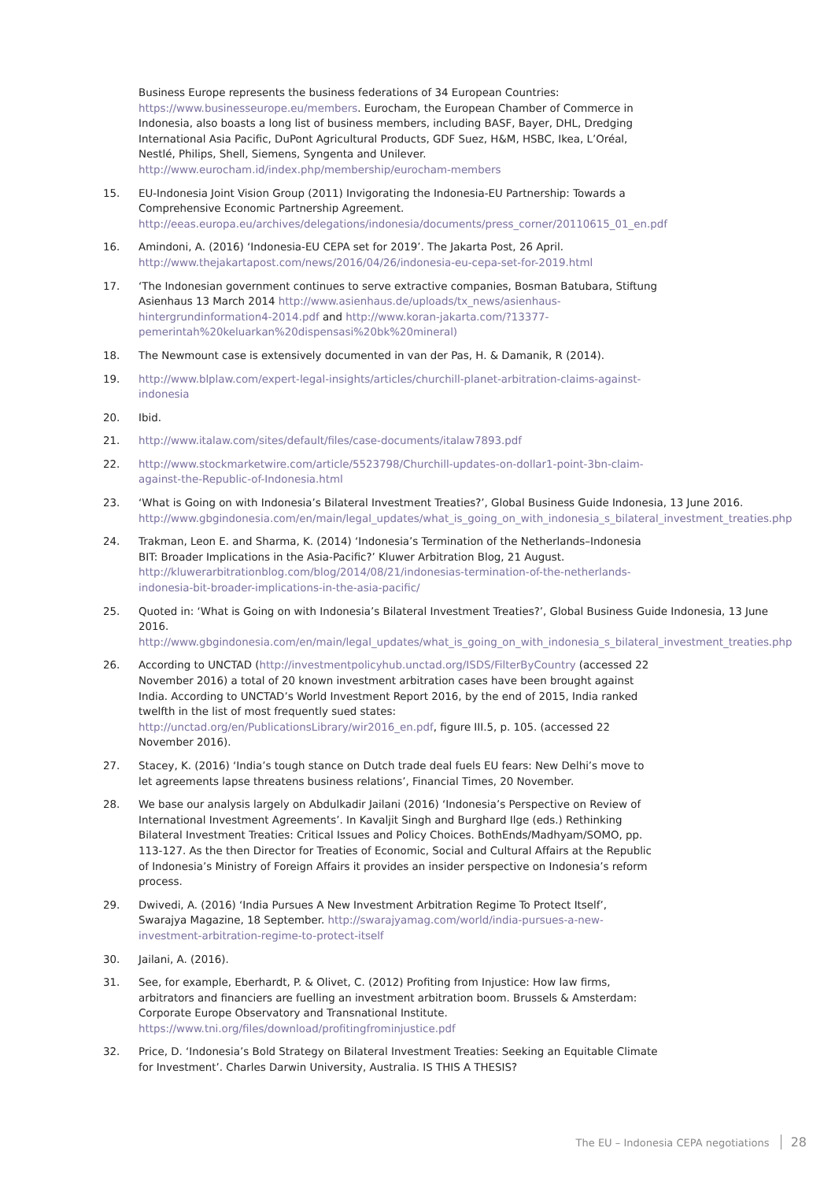Business Europe represents the business federations of 34 European Countries: https://www.businesseurope.eu/members. Eurocham, the European Chamber of Commerce in Indonesia, also boasts a long list of business members, including BASF, Bayer, DHL, Dredging International Asia Pacific, DuPont Agricultural Products, GDF Suez, H&M, HSBC, Ikea, L’Oréal, Nestlé, Philips, Shell, Siemens, Syngenta and Unilever. http://www.eurocham.id/index.php/membership/eurocham-members
15. EU-Indonesia Joint Vision Group (2011) Invigorating the Indonesia-EU Partnership: Towards a Comprehensive Economic Partnership Agreement. http://eeas.europa.eu/archives/delegations/indonesia/documents/press_corner/20110615_01_en.pdf
16. Amindoni, A. (2016) ‘Indonesia-EU CEPA set for 2019’. The Jakarta Post, 26 April. http://www.thejakartapost.com/news/2016/04/26/indonesia-eu-cepa-set-for-2019.html
17. ‘The Indonesian government continues to serve extractive companies, Bosman Batubara, Stiftung Asienhaus 13 March 2014 http://www.asienhaus.de/uploads/tx_news/asienhaus-hintergrundinformation4-2014.pdf and http://www.koran-jakarta.com/?13377-pemerintah%20keluarkan%20dispensasi%20bk%20mineral)
18. The Newmount case is extensively documented in van der Pas, H. & Damanik, R (2014).
19. http://www.blplaw.com/expert-legal-insights/articles/churchill-planet-arbitration-claims-against-indonesia
20. Ibid.
21. http://www.italaw.com/sites/default/files/case-documents/italaw7893.pdf
22. http://www.stockmarketwire.com/article/5523798/Churchill-updates-on-dollar1-point-3bn-claim-against-the-Republic-of-Indonesia.html
23. ‘What is Going on with Indonesia’s Bilateral Investment Treaties?’, Global Business Guide Indonesia, 13 June 2016. http://www.gbgindonesia.com/en/main/legal_updates/what_is_going_on_with_indonesia_s_bilateral_investment_treaties.php
24. Trakman, Leon E. and Sharma, K. (2014) ‘Indonesia’s Termination of the Netherlands–Indonesia BIT: Broader Implications in the Asia-Pacific?’ Kluwer Arbitration Blog, 21 August. http://kluwerarbitrationblog.com/blog/2014/08/21/indonesias-termination-of-the-netherlands-indonesia-bit-broader-implications-in-the-asia-pacific/
25. Quoted in: ‘What is Going on with Indonesia’s Bilateral Investment Treaties?’, Global Business Guide Indonesia, 13 June 2016. http://www.gbgindonesia.com/en/main/legal_updates/what_is_going_on_with_indonesia_s_bilateral_investment_treaties.php
26. According to UNCTAD (http://investmentpolicyhub.unctad.org/ISDS/FilterByCountry (accessed 22 November 2016) a total of 20 known investment arbitration cases have been brought against India. According to UNCTAD’s World Investment Report 2016, by the end of 2015, India ranked twelfth in the list of most frequently sued states: http://unctad.org/en/PublicationsLibrary/wir2016_en.pdf, figure III.5, p. 105. (accessed 22 November 2016).
27. Stacey, K. (2016) ‘India’s tough stance on Dutch trade deal fuels EU fears: New Delhi’s move to let agreements lapse threatens business relations’, Financial Times, 20 November.
28. We base our analysis largely on Abdulkadir Jailani (2016) ‘Indonesia’s Perspective on Review of International Investment Agreements’. In Kavaljit Singh and Burghard Ilge (eds.) Rethinking Bilateral Investment Treaties: Critical Issues and Policy Choices. BothEnds/Madhyam/SOMO, pp. 113-127. As the then Director for Treaties of Economic, Social and Cultural Affairs at the Republic of Indonesia’s Ministry of Foreign Affairs it provides an insider perspective on Indonesia’s reform process.
29. Dwivedi, A. (2016) ‘India Pursues A New Investment Arbitration Regime To Protect Itself’, Swarajya Magazine, 18 September. http://swarajyamag.com/world/india-pursues-a-new-investment-arbitration-regime-to-protect-itself
30. Jailani, A. (2016).
31. See, for example, Eberhardt, P. & Olivet, C. (2012) Profiting from Injustice: How law firms, arbitrators and financiers are fuelling an investment arbitration boom. Brussels & Amsterdam: Corporate Europe Observatory and Transnational Institute. https://www.tni.org/files/download/profitingfrominjustice.pdf
32. Price, D. ‘Indonesia’s Bold Strategy on Bilateral Investment Treaties: Seeking an Equitable Climate for Investment’. Charles Darwin University, Australia. IS THIS A THESIS?
The EU – Indonesia CEPA negotiations 28